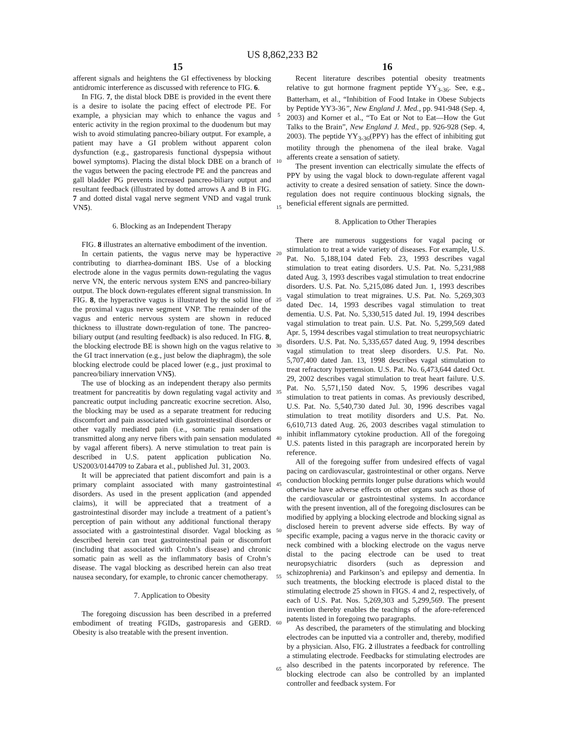US 8,862,233 B2
15 16
afferent signals and heightens the GI effectiveness by blocking antidromic interference as discussed with reference to FIG. 6.
In FIG. 7, the distal block DBE is provided in the event there is a desire to isolate the pacing effect of electrode PE. For example, a physician may which to enhance the vagus and enteric activity in the region proximal to the duodenum but may wish to avoid stimulating pancreo-biliary output. For example, a patient may have a GI problem without apparent colon dysfunction (e.g., gastroparesis functional dyspepsia without bowel symptoms). Placing the distal block DBE on a branch of the vagus between the pacing electrode PE and the pancreas and gall bladder PG prevents increased pancreo-biliary output and resultant feedback (illustrated by dotted arrows A and B in FIG. 7 and dotted distal vagal nerve segment VND and vagal trunk VN5).
6. Blocking as an Independent Therapy
FIG. 8 illustrates an alternative embodiment of the invention.
In certain patients, the vagus nerve may be hyperactive contributing to diarrhea-dominant IBS. Use of a blocking electrode alone in the vagus permits down-regulating the vagus nerve VN, the enteric nervous system ENS and pancreo-biliary output. The block down-regulates efferent signal transmission. In FIG. 8, the hyperactive vagus is illustrated by the solid line of the proximal vagus nerve segment VNP. The remainder of the vagus and enteric nervous system are shown in reduced thickness to illustrate down-regulation of tone. The pancreo-biliary output (and resulting feedback) is also reduced. In FIG. 8, the blocking electrode BE is shown high on the vagus relative to the GI tract innervation (e.g., just below the diaphragm), the sole blocking electrode could be placed lower (e.g., just proximal to pancreo/biliary innervation VN5).
The use of blocking as an independent therapy also permits treatment for pancreatitis by down regulating vagal activity and pancreatic output including pancreatic exocrine secretion. Also, the blocking may be used as a separate treatment for reducing discomfort and pain associated with gastrointestinal disorders or other vagally mediated pain (i.e., somatic pain sensations transmitted along any nerve fibers with pain sensation modulated by vagal afferent fibers). A nerve stimulation to treat pain is described in U.S. patent application publication No. US2003/0144709 to Zabara et al., published Jul. 31, 2003.
It will be appreciated that patient discomfort and pain is a primary complaint associated with many gastrointestinal disorders. As used in the present application (and appended claims), it will be appreciated that a treatment of a gastrointestinal disorder may include a treatment of a patient’s perception of pain without any additional functional therapy associated with a gastrointestinal disorder. Vagal blocking as described herein can treat gastrointestinal pain or discomfort (including that associated with Crohn’s disease) and chronic somatic pain as well as the inflammatory basis of Crohn’s disease. The vagal blocking as described herein can also treat nausea secondary, for example, to chronic cancer chemotherapy.
7. Application to Obesity
The foregoing discussion has been described in a preferred embodiment of treating FGIDs, gastroparesis and GERD. Obesity is also treatable with the present invention.
5
10
15
20
25
30
35
40
45
50
55
60
65
Recent literature describes potential obesity treatments relative to gut hormone fragment peptide YY<sub>3-36</sub>. See, e.g., Batterham, et al., “Inhibition of Food Intake in Obese Subjects by Peptide YY3-36”, New England J. Med., pp. 941-948 (Sep. 4, 2003) and Korner et al., “To Eat or Not to Eat—How the Gut Talks to the Brain”, New England J. Med., pp. 926-928 (Sep. 4, 2003). The peptide YY<sub>3-36</sub>(PPY) has the effect of inhibiting gut motility through the phenomena of the ileal brake. Vagal afferents create a sensation of satiety.
The present invention can electrically simulate the effects of PPY by using the vagal block to down-regulate afferent vagal activity to create a desired sensation of satiety. Since the down-regulation does not require continuous blocking signals, the beneficial efferent signals are permitted.
8. Application to Other Therapies
There are numerous suggestions for vagal pacing or stimulation to treat a wide variety of diseases. For example, U.S. Pat. No. 5,188,104 dated Feb. 23, 1993 describes vagal stimulation to treat eating disorders. U.S. Pat. No. 5,231,988 dated Aug. 3, 1993 describes vagal stimulation to treat endocrine disorders. U.S. Pat. No. 5,215,086 dated Jun. 1, 1993 describes vagal stimulation to treat migraines. U.S. Pat. No. 5,269,303 dated Dec. 14, 1993 describes vagal stimulation to treat dementia. U.S. Pat. No. 5,330,515 dated Jul. 19, 1994 describes vagal stimulation to treat pain. U.S. Pat. No. 5,299,569 dated Apr. 5, 1994 describes vagal stimulation to treat neuropsychiatric disorders. U.S. Pat. No. 5,335,657 dated Aug. 9, 1994 describes vagal stimulation to treat sleep disorders. U.S. Pat. No. 5,707,400 dated Jan. 13, 1998 describes vagal stimulation to treat refractory hypertension. U.S. Pat. No. 6,473,644 dated Oct. 29, 2002 describes vagal stimulation to treat heart failure. U.S. Pat. No. 5,571,150 dated Nov. 5, 1996 describes vagal stimulation to treat patients in comas. As previously described, U.S. Pat. No. 5,540,730 dated Jul. 30, 1996 describes vagal stimulation to treat motility disorders and U.S. Pat. No. 6,610,713 dated Aug. 26, 2003 describes vagal stimulation to inhibit inflammatory cytokine production. All of the foregoing U.S. patents listed in this paragraph are incorporated herein by reference.
All of the foregoing suffer from undesired effects of vagal pacing on cardiovascular, gastrointestinal or other organs. Nerve conduction blocking permits longer pulse durations which would otherwise have adverse effects on other organs such as those of the cardiovascular or gastrointestinal systems. In accordance with the present invention, all of the foregoing disclosures can be modified by applying a blocking electrode and blocking signal as disclosed herein to prevent adverse side effects. By way of specific example, pacing a vagus nerve in the thoracic cavity or neck combined with a blocking electrode on the vagus nerve distal to the pacing electrode can be used to treat neuropsychiatric disorders (such as depression and schizophrenia) and Parkinson’s and epilepsy and dementia. In such treatments, the blocking electrode is placed distal to the stimulating electrode 25 shown in FIGS. 4 and 2, respectively, of each of U.S. Pat. Nos. 5,269,303 and 5,299,569. The present invention thereby enables the teachings of the afore-referenced patents listed in foregoing two paragraphs.
As described, the parameters of the stimulating and blocking electrodes can be inputted via a controller and, thereby, modified by a physician. Also, FIG. 2 illustrates a feedback for controlling a stimulating electrode. Feedbacks for stimulating electrodes are also described in the patents incorporated by reference. The blocking electrode can also be controlled by an implanted controller and feedback system. For